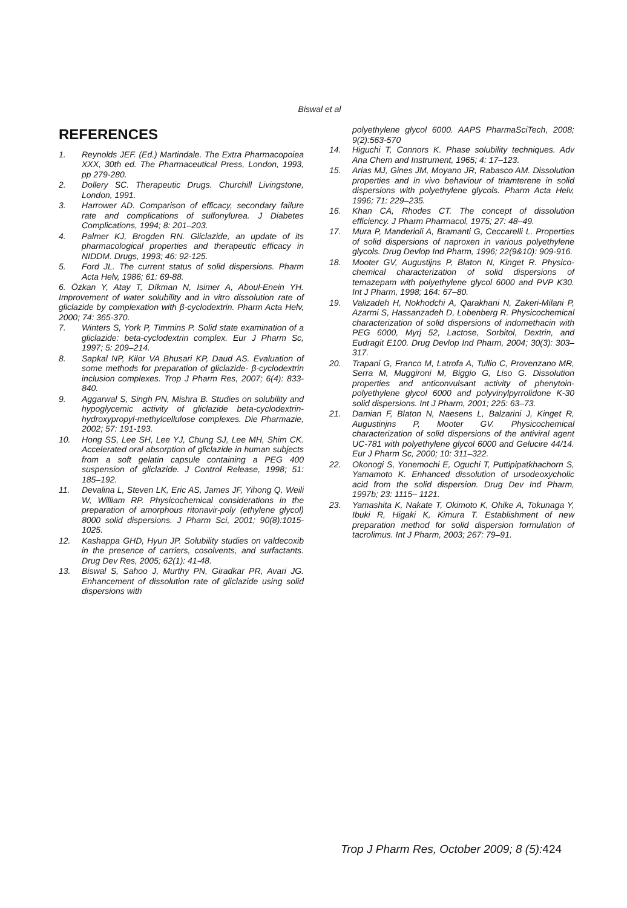Biswal et al
REFERENCES
1. Reynolds JEF. (Ed.) Martindale. The Extra Pharmacopoiea XXX, 30th ed. The Pharmaceutical Press, London, 1993, pp 279-280.
2. Dollery SC. Therapeutic Drugs. Churchill Livingstone, London, 1991.
3. Harrower AD. Comparison of efficacy, secondary failure rate and complications of sulfonylurea. J Diabetes Complications, 1994; 8: 201–203.
4. Palmer KJ, Brogden RN. Gliclazide, an update of its pharmacological properties and therapeutic efficacy in NIDDM. Drugs, 1993; 46: 92-125.
5. Ford JL. The current status of solid dispersions. Pharm Acta Helv, 1986; 61: 69-88.
6. Özkan Y, Atay T, Díkman N, Isimer A, Aboul-Enein YH. Improvement of water solubility and in vitro dissolution rate of gliclazide by complexation with β-cyclodextrin. Pharm Acta Helv, 2000; 74: 365-370.
7. Winters S, York P, Timmins P. Solid state examination of a gliclazide: beta-cyclodextrin complex. Eur J Pharm Sc, 1997; 5: 209–214.
8. Sapkal NP, Kilor VA Bhusari KP, Daud AS. Evaluation of some methods for preparation of gliclazide- β-cyclodextrin inclusion complexes. Trop J Pharm Res, 2007; 6(4): 833-840.
9. Aggarwal S, Singh PN, Mishra B. Studies on solubility and hypoglycemic activity of gliclazide beta-cyclodextrin-hydroxypropyl-methylcellulose complexes. Die Pharmazie, 2002; 57: 191-193.
10. Hong SS, Lee SH, Lee YJ, Chung SJ, Lee MH, Shim CK. Accelerated oral absorption of gliclazide in human subjects from a soft gelatin capsule containing a PEG 400 suspension of gliclazide. J Control Release, 1998; 51: 185–192.
11. Devalina L, Steven LK, Eric AS, James JF, Yihong Q, Weili W, William RP. Physicochemical considerations in the preparation of amorphous ritonavir-poly (ethylene glycol) 8000 solid dispersions. J Pharm Sci, 2001; 90(8):1015-1025.
12. Kashappa GHD, Hyun JP. Solubility studies on valdecoxib in the presence of carriers, cosolvents, and surfactants. Drug Dev Res, 2005; 62(1): 41-48.
13. Biswal S, Sahoo J, Murthy PN, Giradkar PR, Avari JG. Enhancement of dissolution rate of gliclazide using solid dispersions with
polyethylene glycol 6000. AAPS PharmaSciTech, 2008; 9(2):563-570
14. Higuchi T, Connors K. Phase solubility techniques. Adv Ana Chem and Instrument, 1965; 4: 17–123.
15. Arias MJ, Gines JM, Moyano JR, Rabasco AM. Dissolution properties and in vivo behaviour of triamterene in solid dispersions with polyethylene glycols. Pharm Acta Helv, 1996; 71: 229–235.
16. Khan CA, Rhodes CT. The concept of dissolution efficiency. J Pharm Pharmacol, 1975; 27: 48–49.
17. Mura P, Manderioli A, Bramanti G, Ceccarelli L. Properties of solid dispersions of naproxen in various polyethylene glycols. Drug Devlop Ind Pharm, 1996; 22(9&10): 909-916.
18. Mooter GV, Augustijns P, Blaton N, Kinget R. Physico-chemical characterization of solid dispersions of temazepam with polyethylene glycol 6000 and PVP K30. Int J Pharm, 1998; 164: 67–80.
19. Valizadeh H, Nokhodchi A, Qarakhani N, Zakeri-Milani P, Azarmi S, Hassanzadeh D, Lobenberg R. Physicochemical characterization of solid dispersions of indomethacin with PEG 6000, Myrj 52, Lactose, Sorbitol, Dextrin, and Eudragit E100. Drug Devlop Ind Pharm, 2004; 30(3): 303–317.
20. Trapani G, Franco M, Latrofa A, Tullio C, Provenzano MR, Serra M, Muggironi M, Biggio G, Liso G. Dissolution properties and anticonvulsant activity of phenytoin-polyethylene glycol 6000 and polyvinylpyrrolidone K-30 solid dispersions. Int J Pharm, 2001; 225: 63–73.
21. Damian F, Blaton N, Naesens L, Balzarini J, Kinget R, Augustinjns P, Mooter GV. Physicochemical characterization of solid dispersions of the antiviral agent UC-781 with polyethylene glycol 6000 and Gelucire 44/14. Eur J Pharm Sc, 2000; 10: 311–322.
22. Okonogi S, Yonemochi E, Oguchi T, Puttipipatkhachorn S, Yamamoto K. Enhanced dissolution of ursodeoxycholic acid from the solid dispersion. Drug Dev Ind Pharm, 1997b; 23: 1115– 1121.
23. Yamashita K, Nakate T, Okimoto K, Ohike A, Tokunaga Y, Ibuki R, Higaki K, Kimura T. Establishment of new preparation method for solid dispersion formulation of tacrolimus. Int J Pharm, 2003; 267: 79–91.
Trop J Pharm Res, October 2009; 8 (5):424